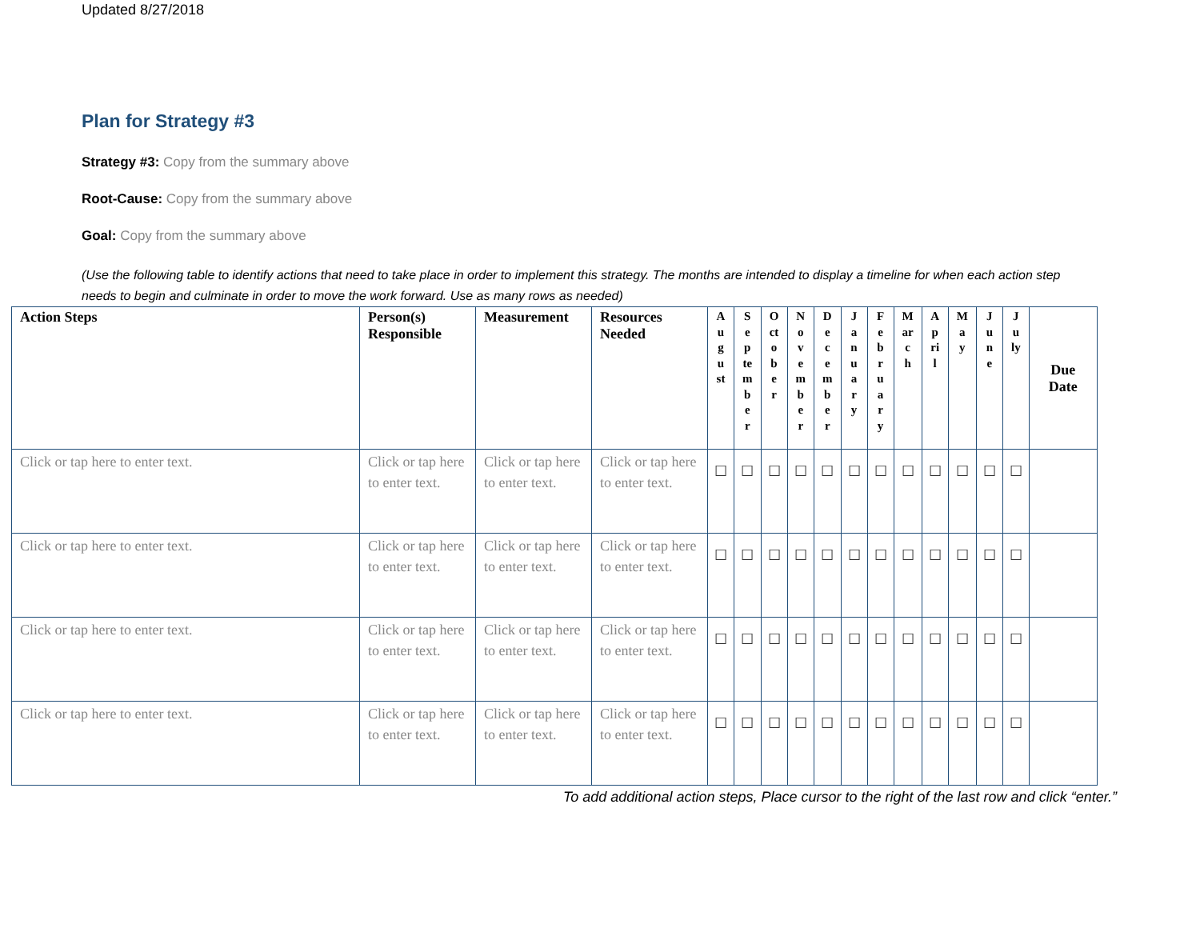Updated 8/27/2018
Plan for Strategy #3
Strategy #3: Copy from the summary above
Root-Cause: Copy from the summary above
Goal: Copy from the summary above
(Use the following table to identify actions that need to take place in order to implement this strategy. The months are intended to display a timeline for when each action step needs to begin and culminate in order to move the work forward. Use as many rows as needed)
| Action Steps | Person(s) Responsible | Measurement | Resources Needed | August | September | October | November | December | January | February | March | April | May | June | July | Due Date |
| --- | --- | --- | --- | --- | --- | --- | --- | --- | --- | --- | --- | --- | --- | --- | --- | --- |
| Click or tap here to enter text. | Click or tap here to enter text. | Click or tap here to enter text. | Click or tap here to enter text. | ☐ | ☐ | ☐ | ☐ | ☐ | ☐ | ☐ | ☐ | ☐ | ☐ | ☐ | ☐ | |
| Click or tap here to enter text. | Click or tap here to enter text. | Click or tap here to enter text. | Click or tap here to enter text. | ☐ | ☐ | ☐ | ☐ | ☐ | ☐ | ☐ | ☐ | ☐ | ☐ | ☐ | ☐ | |
| Click or tap here to enter text. | Click or tap here to enter text. | Click or tap here to enter text. | Click or tap here to enter text. | ☐ | ☐ | ☐ | ☐ | ☐ | ☐ | ☐ | ☐ | ☐ | ☐ | ☐ | ☐ | |
| Click or tap here to enter text. | Click or tap here to enter text. | Click or tap here to enter text. | Click or tap here to enter text. | ☐ | ☐ | ☐ | ☐ | ☐ | ☐ | ☐ | ☐ | ☐ | ☐ | ☐ | ☐ | |
To add additional action steps, Place cursor to the right of the last row and click “enter.”